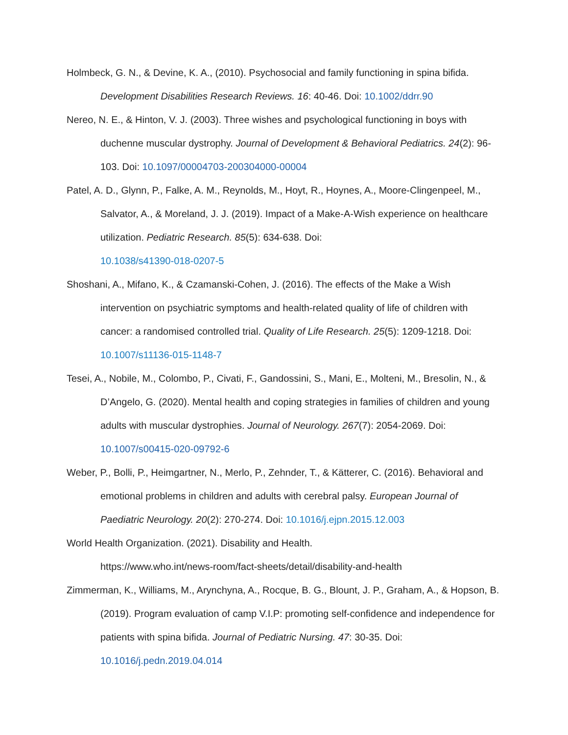Holmbeck, G. N., & Devine, K. A., (2010). Psychosocial and family functioning in spina bifida. Development Disabilities Research Reviews. 16: 40-46. Doi: 10.1002/ddrr.90
Nereo, N. E., & Hinton, V. J. (2003). Three wishes and psychological functioning in boys with duchenne muscular dystrophy. Journal of Development & Behavioral Pediatrics. 24(2): 96-103. Doi: 10.1097/00004703-200304000-00004
Patel, A. D., Glynn, P., Falke, A. M., Reynolds, M., Hoyt, R., Hoynes, A., Moore-Clingenpeel, M., Salvator, A., & Moreland, J. J. (2019). Impact of a Make-A-Wish experience on healthcare utilization. Pediatric Research. 85(5): 634-638. Doi:
10.1038/s41390-018-0207-5
Shoshani, A., Mifano, K., & Czamanski-Cohen, J. (2016). The effects of the Make a Wish intervention on psychiatric symptoms and health-related quality of life of children with cancer: a randomised controlled trial. Quality of Life Research. 25(5): 1209-1218. Doi:
10.1007/s11136-015-1148-7
Tesei, A., Nobile, M., Colombo, P., Civati, F., Gandossini, S., Mani, E., Molteni, M., Bresolin, N., & D’Angelo, G. (2020). Mental health and coping strategies in families of children and young adults with muscular dystrophies. Journal of Neurology. 267(7): 2054-2069. Doi:
10.1007/s00415-020-09792-6
Weber, P., Bolli, P., Heimgartner, N., Merlo, P., Zehnder, T., & Kätterer, C. (2016). Behavioral and emotional problems in children and adults with cerebral palsy. European Journal of Paediatric Neurology. 20(2): 270-274. Doi: 10.1016/j.ejpn.2015.12.003
World Health Organization. (2021). Disability and Health.
https://www.who.int/news-room/fact-sheets/detail/disability-and-health
Zimmerman, K., Williams, M., Arynchyna, A., Rocque, B. G., Blount, J. P., Graham, A., & Hopson, B. (2019). Program evaluation of camp V.I.P: promoting self-confidence and independence for patients with spina bifida. Journal of Pediatric Nursing. 47: 30-35. Doi:
10.1016/j.pedn.2019.04.014